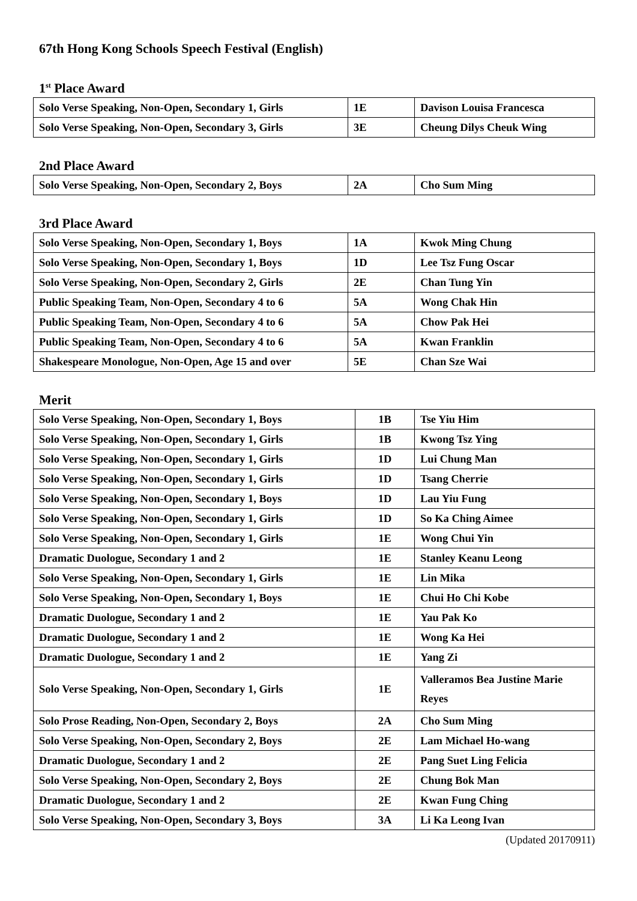67th Hong Kong Schools Speech Festival (English)
1<sup>st</sup> Place Award
| Solo Verse Speaking, Non-Open, Secondary 1, Girls | 1E | Davison Louisa Francesca |
| Solo Verse Speaking, Non-Open, Secondary 3, Girls | 3E | Cheung Dilys Cheuk Wing |
2nd Place Award
| Solo Verse Speaking, Non-Open, Secondary 2, Boys | 2A | Cho Sum Ming |
3rd Place Award
| Solo Verse Speaking, Non-Open, Secondary 1, Boys | 1A | Kwok Ming Chung |
| Solo Verse Speaking, Non-Open, Secondary 1, Boys | 1D | Lee Tsz Fung Oscar |
| Solo Verse Speaking, Non-Open, Secondary 2, Girls | 2E | Chan Tung Yin |
| Public Speaking Team, Non-Open, Secondary 4 to 6 | 5A | Wong Chak Hin |
| Public Speaking Team, Non-Open, Secondary 4 to 6 | 5A | Chow Pak Hei |
| Public Speaking Team, Non-Open, Secondary 4 to 6 | 5A | Kwan Franklin |
| Shakespeare Monologue, Non-Open, Age 15 and over | 5E | Chan Sze Wai |
Merit
| Solo Verse Speaking, Non-Open, Secondary 1, Boys | 1B | Tse Yiu Him |
| Solo Verse Speaking, Non-Open, Secondary 1, Girls | 1B | Kwong Tsz Ying |
| Solo Verse Speaking, Non-Open, Secondary 1, Girls | 1D | Lui Chung Man |
| Solo Verse Speaking, Non-Open, Secondary 1, Girls | 1D | Tsang Cherrie |
| Solo Verse Speaking, Non-Open, Secondary 1, Boys | 1D | Lau Yiu Fung |
| Solo Verse Speaking, Non-Open, Secondary 1, Girls | 1D | So Ka Ching Aimee |
| Solo Verse Speaking, Non-Open, Secondary 1, Girls | 1E | Wong Chui Yin |
| Dramatic Duologue, Secondary 1 and 2 | 1E | Stanley Keanu Leong |
| Solo Verse Speaking, Non-Open, Secondary 1, Girls | 1E | Lin Mika |
| Solo Verse Speaking, Non-Open, Secondary 1, Boys | 1E | Chui Ho Chi Kobe |
| Dramatic Duologue, Secondary 1 and 2 | 1E | Yau Pak Ko |
| Dramatic Duologue, Secondary 1 and 2 | 1E | Wong Ka Hei |
| Dramatic Duologue, Secondary 1 and 2 | 1E | Yang Zi |
| Solo Verse Speaking, Non-Open, Secondary 1, Girls | 1E | Valleramos Bea Justine Marie Reyes |
| Solo Prose Reading, Non-Open, Secondary 2, Boys | 2A | Cho Sum Ming |
| Solo Verse Speaking, Non-Open, Secondary 2, Boys | 2E | Lam Michael Ho-wang |
| Dramatic Duologue, Secondary 1 and 2 | 2E | Pang Suet Ling Felicia |
| Solo Verse Speaking, Non-Open, Secondary 2, Boys | 2E | Chung Bok Man |
| Dramatic Duologue, Secondary 1 and 2 | 2E | Kwan Fung Ching |
| Solo Verse Speaking, Non-Open, Secondary 3, Boys | 3A | Li Ka Leong Ivan |
(Updated 20170911)